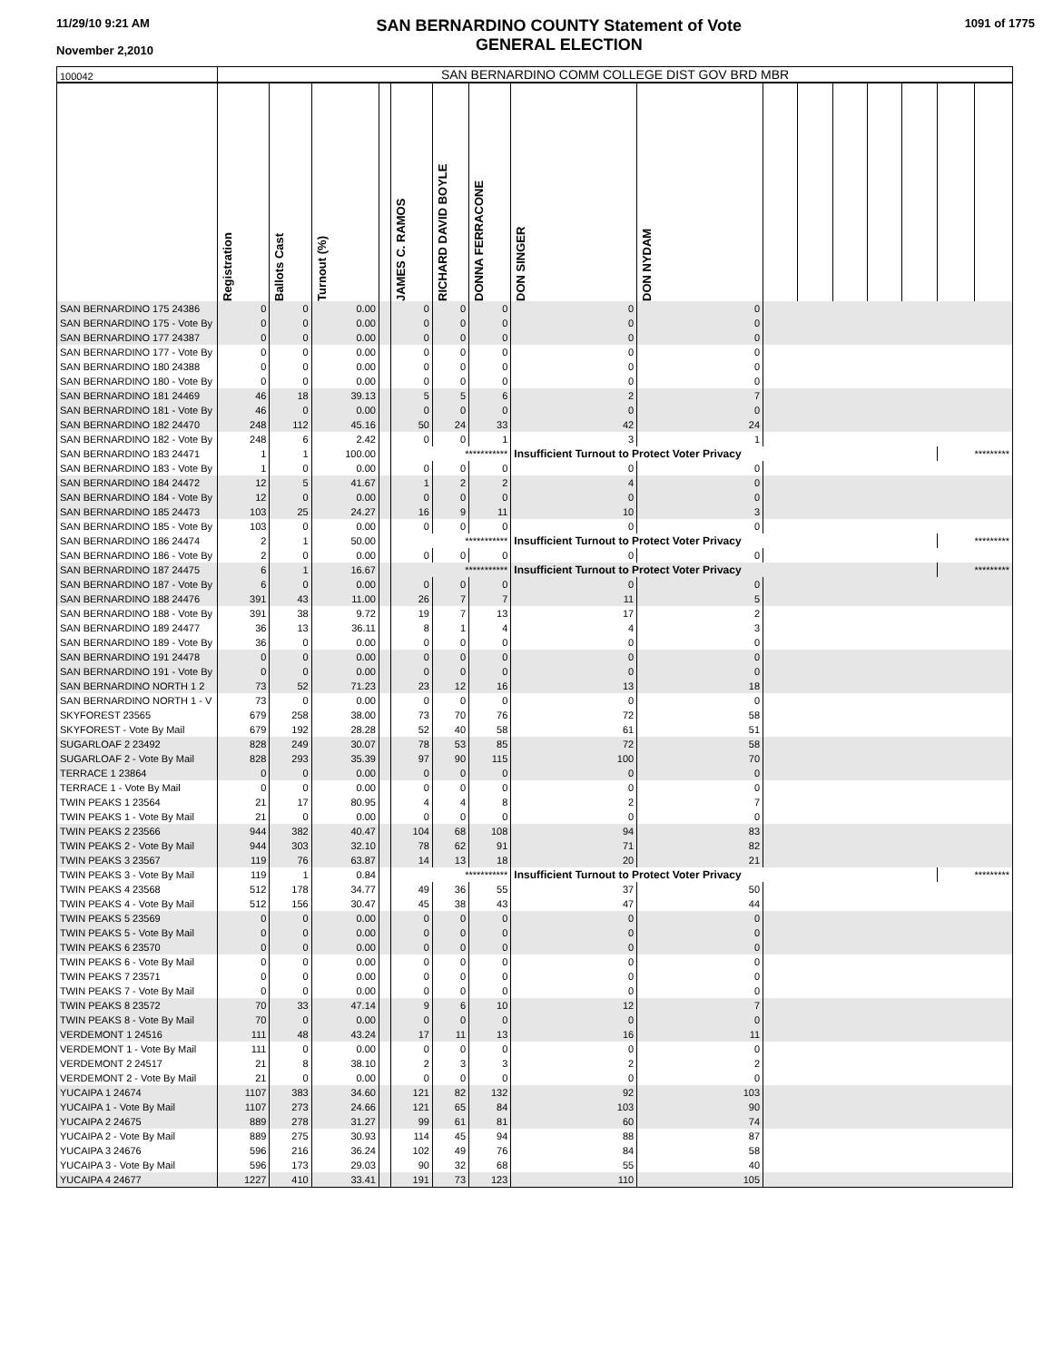11/29/10 9:21 AM
November 2,2010
SAN BERNARDINO COUNTY Statement of Vote
GENERAL ELECTION
1091 of 1775
| 100042 | SAN BERNARDINO COMM COLLEGE DIST GOV BRD MBR | | | | | | | | | | | | | | | |
| | Registration | Ballots Cast | Turnout (%) | | JAMES C. RAMOS | RICHARD DAVID BOYLE | DONNA FERRACONE | DON SINGER | DON NYDAM | | | | | | | |
| SAN BERNARDINO 175 24386 | 0 | 0 | 0.00 | | 0 | 0 | 0 | 0 | 0 | | | | | | | |
| SAN BERNARDINO 175 - Vote By | 0 | 0 | 0.00 | | 0 | 0 | 0 | 0 | 0 | | | | | | | |
| SAN BERNARDINO 177 24387 | 0 | 0 | 0.00 | | 0 | 0 | 0 | 0 | 0 | | | | | | | |
| SAN BERNARDINO 177 - Vote By | 0 | 0 | 0.00 | | 0 | 0 | 0 | 0 | 0 | | | | | | | |
| SAN BERNARDINO 180 24388 | 0 | 0 | 0.00 | | 0 | 0 | 0 | 0 | 0 | | | | | | | |
| SAN BERNARDINO 180 - Vote By | 0 | 0 | 0.00 | | 0 | 0 | 0 | 0 | 0 | | | | | | | |
| SAN BERNARDINO 181 24469 | 46 | 18 | 39.13 | | 5 | 5 | 6 | 2 | 7 | | | | | | | |
| SAN BERNARDINO 181 - Vote By | 46 | 0 | 0.00 | | 0 | 0 | 0 | 0 | 0 | | | | | | | |
| SAN BERNARDINO 182 24470 | 248 | 112 | 45.16 | | 50 | 24 | 33 | 42 | 24 | | | | | | | |
| SAN BERNARDINO 182 - Vote By | 248 | 6 | 2.42 | | 0 | 0 | 1 | 3 | 1 | | | | | | | |
| SAN BERNARDINO 183 24471 | 1 | 1 | 100.00 | | *********** | | | Insufficient Turnout to Protect Voter Privacy | | | | | | | ********* | |
| SAN BERNARDINO 183 - Vote By | 1 | 0 | 0.00 | | 0 | 0 | 0 | 0 | 0 | | | | | | | |
| SAN BERNARDINO 184 24472 | 12 | 5 | 41.67 | | 1 | 2 | 2 | 4 | 0 | | | | | | | |
| SAN BERNARDINO 184 - Vote By | 12 | 0 | 0.00 | | 0 | 0 | 0 | 0 | 0 | | | | | | | |
| SAN BERNARDINO 185 24473 | 103 | 25 | 24.27 | | 16 | 9 | 11 | 10 | 3 | | | | | | | |
| SAN BERNARDINO 185 - Vote By | 103 | 0 | 0.00 | | 0 | 0 | 0 | 0 | 0 | | | | | | | |
| SAN BERNARDINO 186 24474 | 2 | 1 | 50.00 | | *********** | | | Insufficient Turnout to Protect Voter Privacy | | | | | | | ********* | |
| SAN BERNARDINO 186 - Vote By | 2 | 0 | 0.00 | | 0 | 0 | 0 | 0 | 0 | | | | | | | |
| SAN BERNARDINO 187 24475 | 6 | 1 | 16.67 | | *********** | | | Insufficient Turnout to Protect Voter Privacy | | | | | | | ********* | |
| SAN BERNARDINO 187 - Vote By | 6 | 0 | 0.00 | | 0 | 0 | 0 | 0 | 0 | | | | | | | |
| SAN BERNARDINO 188 24476 | 391 | 43 | 11.00 | | 26 | 7 | 7 | 11 | 5 | | | | | | | |
| SAN BERNARDINO 188 - Vote By | 391 | 38 | 9.72 | | 19 | 7 | 13 | 17 | 2 | | | | | | | |
| SAN BERNARDINO 189 24477 | 36 | 13 | 36.11 | | 8 | 1 | 4 | 4 | 3 | | | | | | | |
| SAN BERNARDINO 189 - Vote By | 36 | 0 | 0.00 | | 0 | 0 | 0 | 0 | 0 | | | | | | | |
| SAN BERNARDINO 191 24478 | 0 | 0 | 0.00 | | 0 | 0 | 0 | 0 | 0 | | | | | | | |
| SAN BERNARDINO 191 - Vote By | 0 | 0 | 0.00 | | 0 | 0 | 0 | 0 | 0 | | | | | | | |
| SAN BERNARDINO NORTH 1 2 | 73 | 52 | 71.23 | | 23 | 12 | 16 | 13 | 18 | | | | | | | |
| SAN BERNARDINO NORTH 1 - V | 73 | 0 | 0.00 | | 0 | 0 | 0 | 0 | 0 | | | | | | | |
| SKYFOREST 23565 | 679 | 258 | 38.00 | | 73 | 70 | 76 | 72 | 58 | | | | | | | |
| SKYFOREST - Vote By Mail | 679 | 192 | 28.28 | | 52 | 40 | 58 | 61 | 51 | | | | | | | |
| SUGARLOAF 2 23492 | 828 | 249 | 30.07 | | 78 | 53 | 85 | 72 | 58 | | | | | | | |
| SUGARLOAF 2 - Vote By Mail | 828 | 293 | 35.39 | | 97 | 90 | 115 | 100 | 70 | | | | | | | |
| TERRACE 1 23864 | 0 | 0 | 0.00 | | 0 | 0 | 0 | 0 | 0 | | | | | | | |
| TERRACE 1 - Vote By Mail | 0 | 0 | 0.00 | | 0 | 0 | 0 | 0 | 0 | | | | | | | |
| TWIN PEAKS 1 23564 | 21 | 17 | 80.95 | | 4 | 4 | 8 | 2 | 7 | | | | | | | |
| TWIN PEAKS 1 - Vote By Mail | 21 | 0 | 0.00 | | 0 | 0 | 0 | 0 | 0 | | | | | | | |
| TWIN PEAKS 2 23566 | 944 | 382 | 40.47 | | 104 | 68 | 108 | 94 | 83 | | | | | | | |
| TWIN PEAKS 2 - Vote By Mail | 944 | 303 | 32.10 | | 78 | 62 | 91 | 71 | 82 | | | | | | | |
| TWIN PEAKS 3 23567 | 119 | 76 | 63.87 | | 14 | 13 | 18 | 20 | 21 | | | | | | | |
| TWIN PEAKS 3 - Vote By Mail | 119 | 1 | 0.84 | | *********** | | | Insufficient Turnout to Protect Voter Privacy | | | | | | | ********* | |
| TWIN PEAKS 4 23568 | 512 | 178 | 34.77 | | 49 | 36 | 55 | 37 | 50 | | | | | | | |
| TWIN PEAKS 4 - Vote By Mail | 512 | 156 | 30.47 | | 45 | 38 | 43 | 47 | 44 | | | | | | | |
| TWIN PEAKS 5 23569 | 0 | 0 | 0.00 | | 0 | 0 | 0 | 0 | 0 | | | | | | | |
| TWIN PEAKS 5 - Vote By Mail | 0 | 0 | 0.00 | | 0 | 0 | 0 | 0 | 0 | | | | | | | |
| TWIN PEAKS 6 23570 | 0 | 0 | 0.00 | | 0 | 0 | 0 | 0 | 0 | | | | | | | |
| TWIN PEAKS 6 - Vote By Mail | 0 | 0 | 0.00 | | 0 | 0 | 0 | 0 | 0 | | | | | | | |
| TWIN PEAKS 7 23571 | 0 | 0 | 0.00 | | 0 | 0 | 0 | 0 | 0 | | | | | | | |
| TWIN PEAKS 7 - Vote By Mail | 0 | 0 | 0.00 | | 0 | 0 | 0 | 0 | 0 | | | | | | | |
| TWIN PEAKS 8 23572 | 70 | 33 | 47.14 | | 9 | 6 | 10 | 12 | 7 | | | | | | | |
| TWIN PEAKS 8 - Vote By Mail | 70 | 0 | 0.00 | | 0 | 0 | 0 | 0 | 0 | | | | | | | |
| VERDEMONT 1 24516 | 111 | 48 | 43.24 | | 17 | 11 | 13 | 16 | 11 | | | | | | | |
| VERDEMONT 1 - Vote By Mail | 111 | 0 | 0.00 | | 0 | 0 | 0 | 0 | 0 | | | | | | | |
| VERDEMONT 2 24517 | 21 | 8 | 38.10 | | 2 | 3 | 3 | 2 | 2 | | | | | | | |
| VERDEMONT 2 - Vote By Mail | 21 | 0 | 0.00 | | 0 | 0 | 0 | 0 | 0 | | | | | | | |
| YUCAIPA 1 24674 | 1107 | 383 | 34.60 | | 121 | 82 | 132 | 92 | 103 | | | | | | | |
| YUCAIPA 1 - Vote By Mail | 1107 | 273 | 24.66 | | 121 | 65 | 84 | 103 | 90 | | | | | | | |
| YUCAIPA 2 24675 | 889 | 278 | 31.27 | | 99 | 61 | 81 | 60 | 74 | | | | | | | |
| YUCAIPA 2 - Vote By Mail | 889 | 275 | 30.93 | | 114 | 45 | 94 | 88 | 87 | | | | | | | |
| YUCAIPA 3 24676 | 596 | 216 | 36.24 | | 102 | 49 | 76 | 84 | 58 | | | | | | | |
| YUCAIPA 3 - Vote By Mail | 596 | 173 | 29.03 | | 90 | 32 | 68 | 55 | 40 | | | | | | | |
| YUCAIPA 4 24677 | 1227 | 410 | 33.41 | | 191 | 73 | 123 | 110 | 105 | | | | | | | |